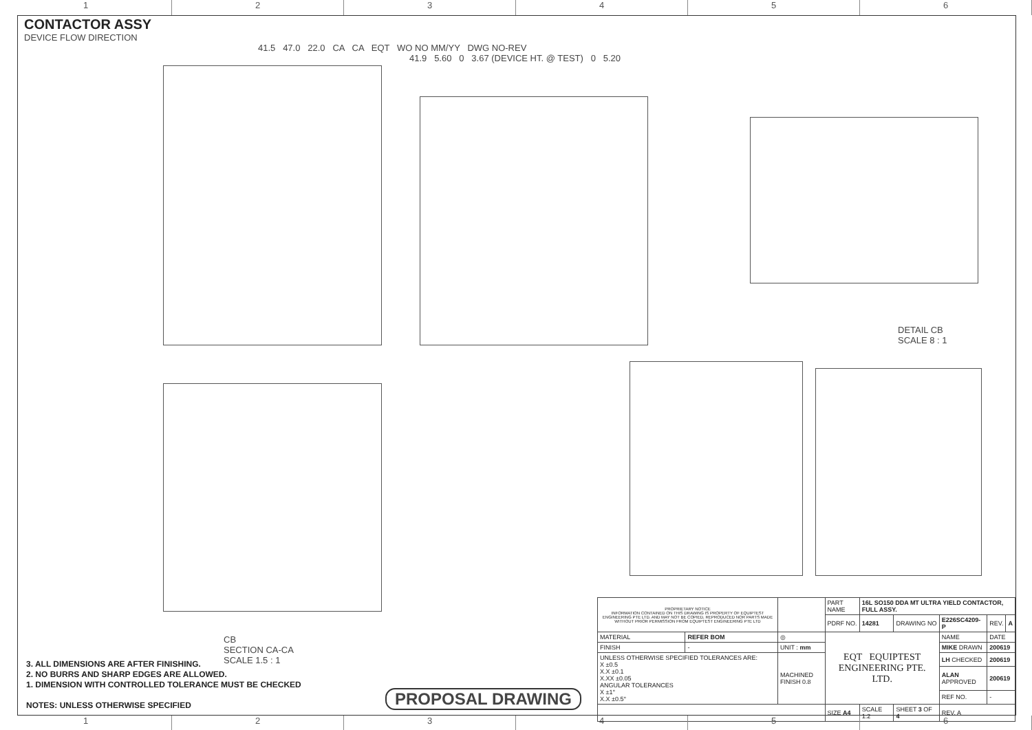1 2 3 4 5 6
CONTACTOR ASSY
DEVICE FLOW DIRECTION
41.5 47.0 22.0 CA CA EQT WO NO MM/YY DWG NO-REV
41.9 5.60 0 3.67 (DEVICE HT. @ TEST) 0 5.20
DETAIL CB
SCALE 8 : 1
CB
SECTION CA-CA
SCALE 1.5 : 1
3. ALL DIMENSIONS ARE AFTER FINISHING.
2. NO BURRS AND SHARP EDGES ARE ALLOWED.
1. DIMENSION WITH CONTROLLED TOLERANCE MUST BE CHECKED
NOTES: UNLESS OTHERWISE SPECIFIED
PROPOSAL DRAWING
| PROPRIETARY NOTICE INFORMATION CONTAINED ON THIS DRAWING IS PROPERTY OF EQUIPTEST ENGINEERING PTE LTD. AND MAY NOT BE COPIED, REPRODUCED NOR PARTS MADE WITHOUT PRIOR PERMISSION FROM EQUIPTEST ENGINEERING PTE LTD | | | PART NAME | 16L SO150 DDA MT ULTRA YIELD CONTACTOR, FULL ASSY. | | | | |
| | | | PDRF NO. | 14281 | DRAWING NO | E226SC4209-P | REV. | A |
| MATERIAL | REFER BOM | ◎ | EQT EQUIPTEST ENGINEERING PTE. LTD. | | | NAME | DATE | |
| FINISH | - | UNIT : mm | | | | MIKE DRAWN | 200619 | |
| UNLESS OTHERWISE SPECIFIED TOLERANCES ARE: X ±0.5 X.X ±0.1 X.XX ±0.05 ANGULAR TOLERANCES X ±1° X.X ±0.5° | | MACHINED FINISH 0.8 | | | | LH CHECKED | 200619 | |
| | | | | | | ALAN APPROVED | 200619 | |
| | | | | | | REF NO. | - | |
| | | | SIZE A4 | SCALE 1:2 | SHEET 3 OF 4 | REV. A | | |
1 2 3 4 5 6